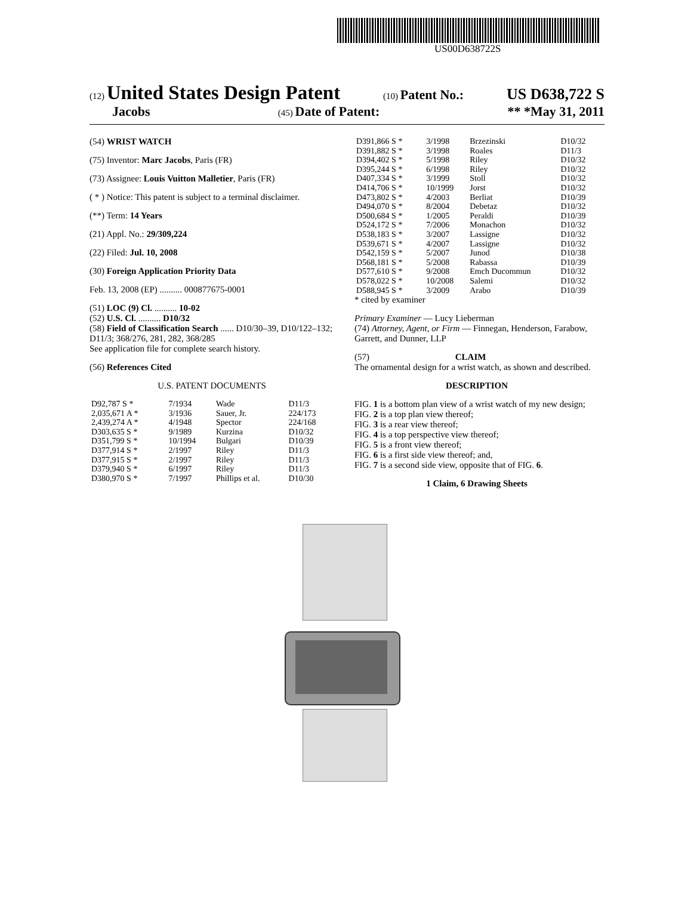US00D638722S
(12) United States Design Patent (10) Patent No.: US D638,722 S
Jacobs (45) Date of Patent: ** *May 31, 2011
(54) WRIST WATCH
(75) Inventor: Marc Jacobs, Paris (FR)
(73) Assignee: Louis Vuitton Malletier, Paris (FR)
( * ) Notice: This patent is subject to a terminal disclaimer.
(**) Term: 14 Years
(21) Appl. No.: 29/309,224
(22) Filed: Jul. 10, 2008
(30) Foreign Application Priority Data
Feb. 13, 2008 (EP) .......... 000877675-0001
(51) LOC (9) Cl. .......... 10-02
(52) U.S. Cl. .......... D10/32
(58) Field of Classification Search ...... D10/30–39, D10/122–132; D11/3; 368/276, 281, 282, 368/285
See application file for complete search history.
(56) References Cited
U.S. PATENT DOCUMENTS
| D92,787 S * | 7/1934 | Wade | D11/3 |
| 2,035,671 A * | 3/1936 | Sauer, Jr. | 224/173 |
| 2,439,274 A * | 4/1948 | Spector | 224/168 |
| D303,635 S * | 9/1989 | Kurzina | D10/32 |
| D351,799 S * | 10/1994 | Bulgari | D10/39 |
| D377,914 S * | 2/1997 | Riley | D11/3 |
| D377,915 S * | 2/1997 | Riley | D11/3 |
| D379,940 S * | 6/1997 | Riley | D11/3 |
| D380,970 S * | 7/1997 | Phillips et al. | D10/30 |
| D391,866 S * | 3/1998 | Brzezinski | D10/32 |
| D391,882 S * | 3/1998 | Roales | D11/3 |
| D394,402 S * | 5/1998 | Riley | D10/32 |
| D395,244 S * | 6/1998 | Riley | D10/32 |
| D407,334 S * | 3/1999 | Stoll | D10/32 |
| D414,706 S * | 10/1999 | Jorst | D10/32 |
| D473,802 S * | 4/2003 | Berliat | D10/39 |
| D494,070 S * | 8/2004 | Debetaz | D10/32 |
| D500,684 S * | 1/2005 | Peraldi | D10/39 |
| D524,172 S * | 7/2006 | Monachon | D10/32 |
| D538,183 S * | 3/2007 | Lassigne | D10/32 |
| D539,671 S * | 4/2007 | Lassigne | D10/32 |
| D542,159 S * | 5/2007 | Junod | D10/38 |
| D568,181 S * | 5/2008 | Rabassa | D10/39 |
| D577,610 S * | 9/2008 | Emch Ducommun | D10/32 |
| D578,022 S * | 10/2008 | Salemi | D10/32 |
| D588,945 S * | 3/2009 | Arabo | D10/39 |
* cited by examiner
Primary Examiner — Lucy Lieberman
(74) Attorney, Agent, or Firm — Finnegan, Henderson, Farabow, Garrett, and Dunner, LLP
(57) CLAIM
The ornamental design for a wrist watch, as shown and described.
DESCRIPTION
FIG. 1 is a bottom plan view of a wrist watch of my new design;
FIG. 2 is a top plan view thereof;
FIG. 3 is a rear view thereof;
FIG. 4 is a top perspective view thereof;
FIG. 5 is a front view thereof;
FIG. 6 is a first side view thereof; and,
FIG. 7 is a second side view, opposite that of FIG. 6.
1 Claim, 6 Drawing Sheets